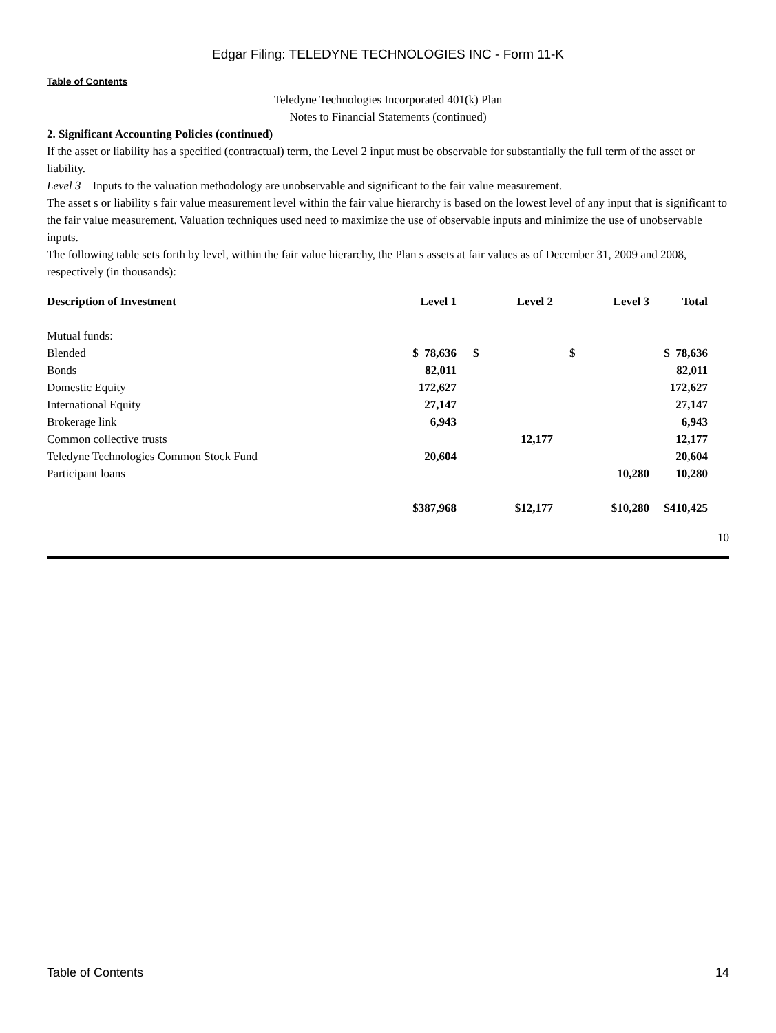Edgar Filing: TELEDYNE TECHNOLOGIES INC - Form 11-K
Table of Contents
Teledyne Technologies Incorporated 401(k) Plan
Notes to Financial Statements (continued)
2. Significant Accounting Policies (continued)
If the asset or liability has a specified (contractual) term, the Level 2 input must be observable for substantially the full term of the asset or liability.
Level 3 Inputs to the valuation methodology are unobservable and significant to the fair value measurement.
The asset s or liability s fair value measurement level within the fair value hierarchy is based on the lowest level of any input that is significant to the fair value measurement. Valuation techniques used need to maximize the use of observable inputs and minimize the use of unobservable inputs.
The following table sets forth by level, within the fair value hierarchy, the Plan s assets at fair values as of December 31, 2009 and 2008, respectively (in thousands):
| Description of Investment | Level 1 | Level 2 | Level 3 | Total | |
| Mutual funds: | | | | | |
| Blended | $ 78,636 | $ | $ | $ 78,636 | |
| Bonds | 82,011 | | | 82,011 | |
| Domestic Equity | 172,627 | | | 172,627 | |
| International Equity | 27,147 | | | 27,147 | |
| Brokerage link | 6,943 | | | 6,943 | |
| Common collective trusts | | 12,177 | | 12,177 | |
| Teledyne Technologies Common Stock Fund | 20,604 | | | 20,604 | |
| Participant loans | | | 10,280 | 10,280 | |
| | $387,968 | $12,177 | $10,280 | $410,425 | |
10
Table of Contents 14